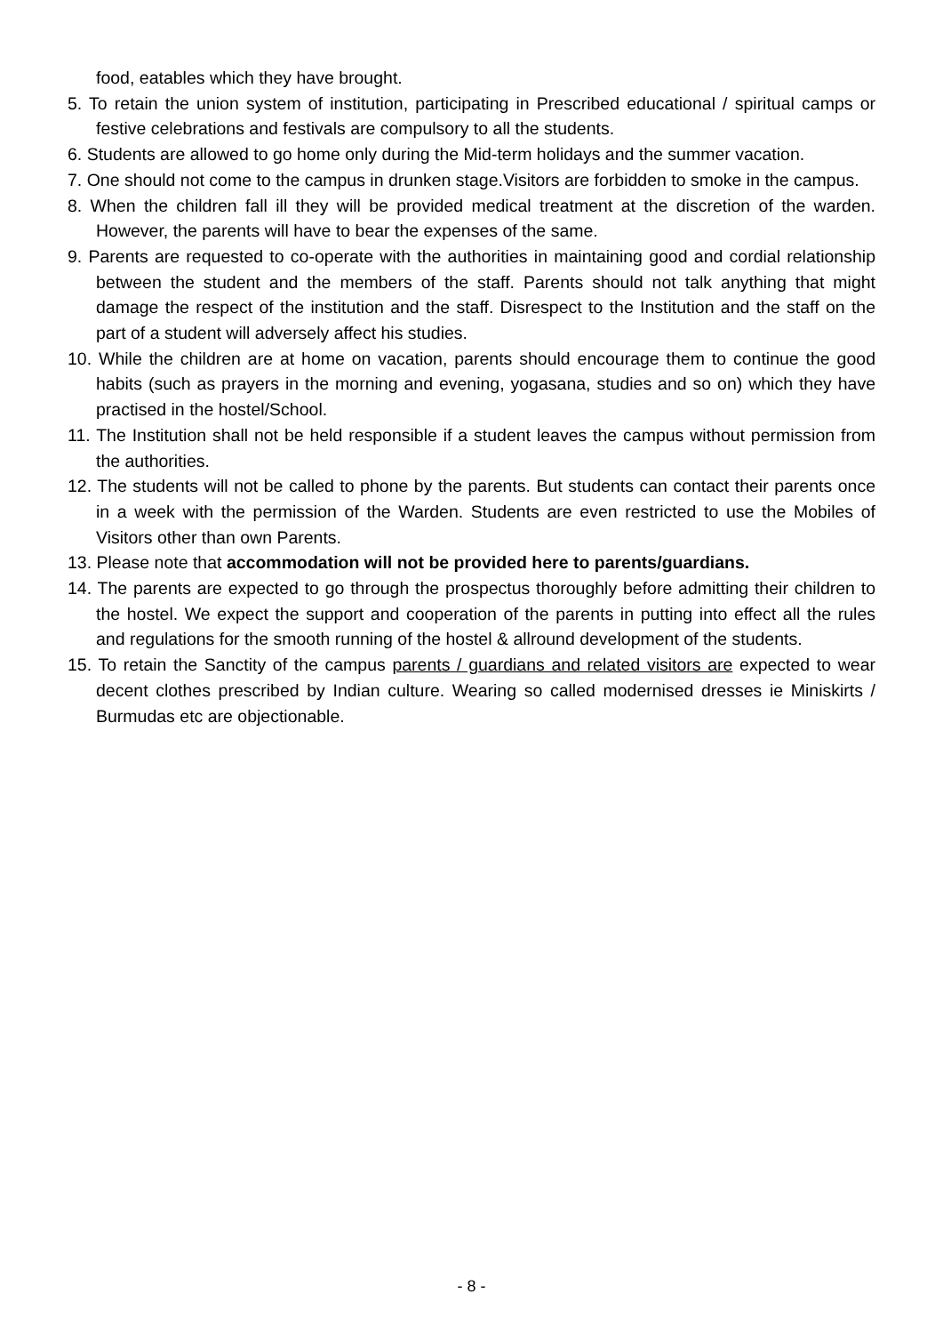food, eatables which they have brought.
5. To retain the union system of institution, participating in Prescribed educational / spiritual camps or festive celebrations and festivals are compulsory to all the students.
6. Students are allowed to go home only during the Mid-term holidays and the summer vacation.
7. One should not come to the campus in drunken stage.Visitors are forbidden to smoke in the campus.
8. When the children fall ill they will be provided medical treatment at the discretion of the warden. However, the parents will have to bear the expenses of the same.
9. Parents are requested to co-operate with the authorities in maintaining good and cordial relationship between the student and the members of the staff. Parents should not talk anything that might damage the respect of the institution and the staff. Disrespect to the Institution and the staff on the part of a student will adversely affect his studies.
10. While the children are at home on vacation, parents should encourage them to continue the good habits (such as prayers in the morning and evening, yogasana, studies and so on) which they have practised in the hostel/School.
11. The Institution shall not be held responsible if a student leaves the campus without permission from the authorities.
12. The students will not be called to phone by the parents. But students can contact their parents once in a week with the permission of the Warden. Students are even restricted to use the Mobiles of Visitors other than own Parents.
13. Please note that accommodation will not be provided here to parents/guardians.
14. The parents are expected to go through the prospectus thoroughly before admitting their children to the hostel. We expect the support and cooperation of the parents in putting into effect all the rules and regulations for the smooth running of the hostel & allround development of the students.
15. To retain the Sanctity of the campus parents / guardians and related visitors are expected to wear decent clothes prescribed by Indian culture. Wearing so called modernised dresses ie Miniskirts / Burmudas etc are objectionable.
- 8 -